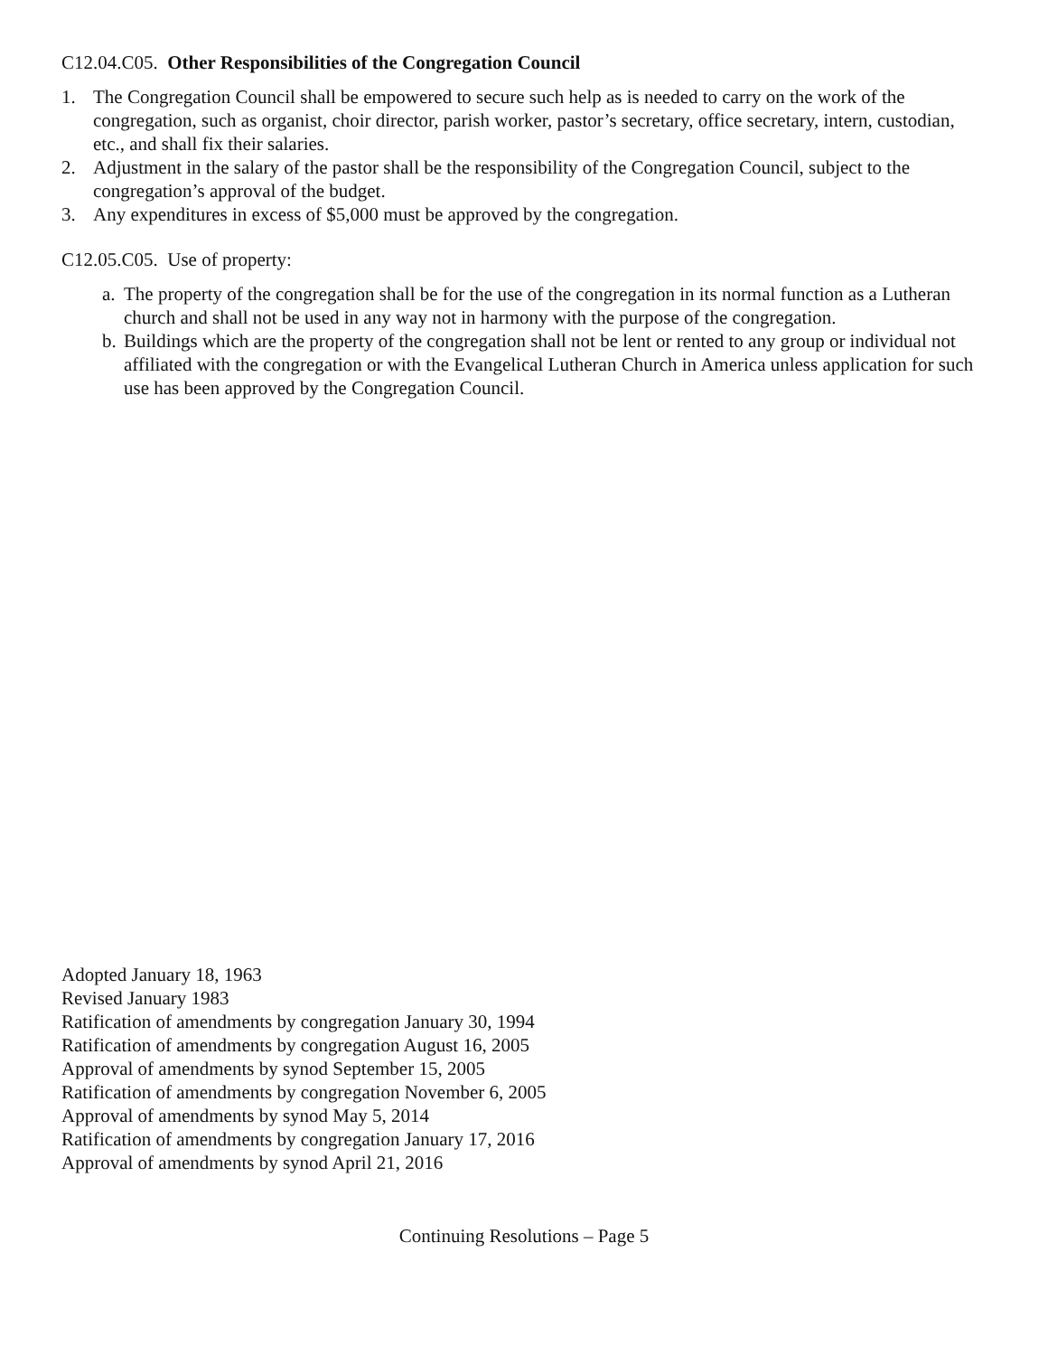C12.04.C05. Other Responsibilities of the Congregation Council
1. The Congregation Council shall be empowered to secure such help as is needed to carry on the work of the congregation, such as organist, choir director, parish worker, pastor’s secretary, office secretary, intern, custodian, etc., and shall fix their salaries.
2. Adjustment in the salary of the pastor shall be the responsibility of the Congregation Council, subject to the congregation’s approval of the budget.
3. Any expenditures in excess of $5,000 must be approved by the congregation.
C12.05.C05. Use of property:
a. The property of the congregation shall be for the use of the congregation in its normal function as a Lutheran church and shall not be used in any way not in harmony with the purpose of the congregation.
b. Buildings which are the property of the congregation shall not be lent or rented to any group or individual not affiliated with the congregation or with the Evangelical Lutheran Church in America unless application for such use has been approved by the Congregation Council.
Adopted January 18, 1963
Revised January 1983
Ratification of amendments by congregation January 30, 1994
Ratification of amendments by congregation August 16, 2005
Approval of amendments by synod September 15, 2005
Ratification of amendments by congregation November 6, 2005
Approval of amendments by synod May 5, 2014
Ratification of amendments by congregation January 17, 2016
Approval of amendments by synod April 21, 2016
Continuing Resolutions – Page 5